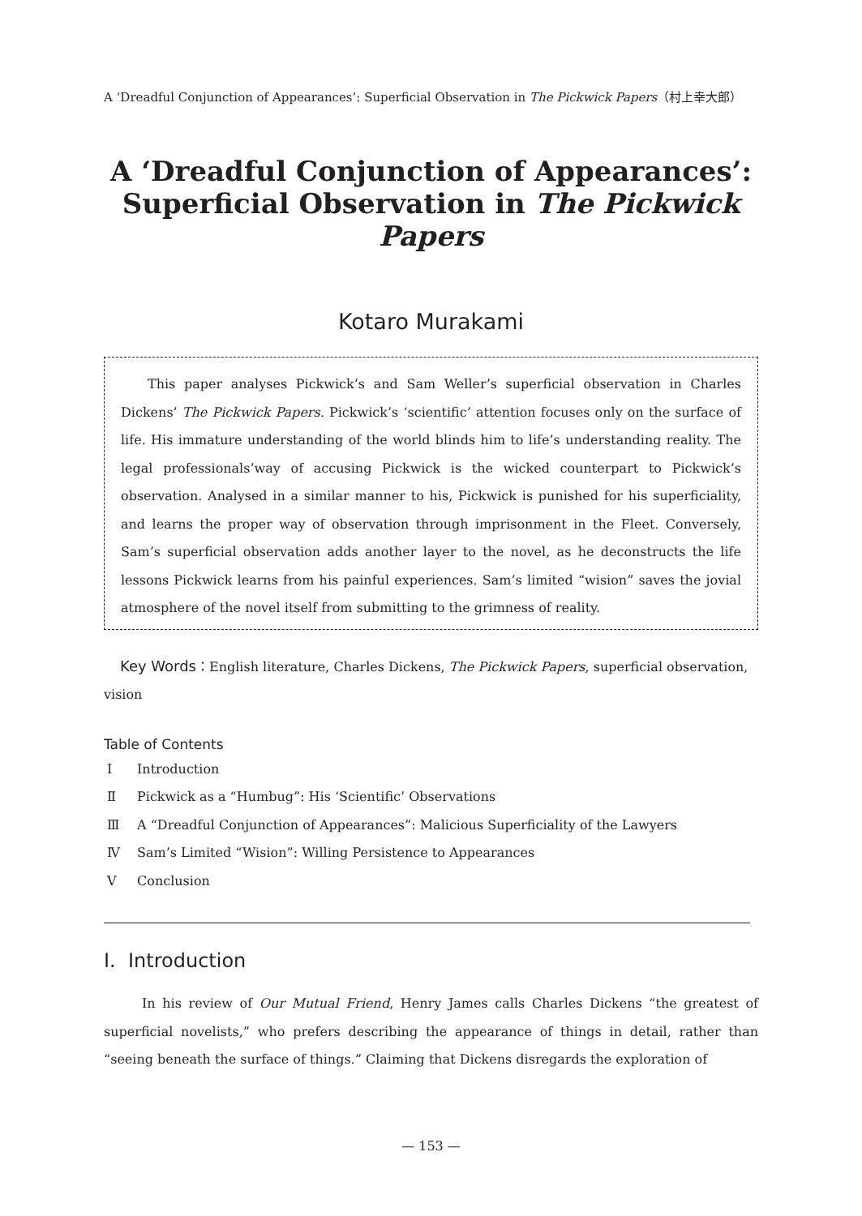A ‘Dreadful Conjunction of Appearances’: Superficial Observation in The Pickwick Papers（村上幸大郎）
A ‘Dreadful Conjunction of Appearances’:
Superficial Observation in The Pickwick Papers
Kotaro Murakami
This paper analyses Pickwick’s and Sam Weller’s superficial observation in Charles Dickens’ The Pickwick Papers. Pickwick’s ‘scientific’ attention focuses only on the surface of life. His immature understanding of the world blinds him to life’s understanding reality. The legal professionals’way of accusing Pickwick is the wicked counterpart to Pickwick’s observation. Analysed in a similar manner to his, Pickwick is punished for his superficiality, and learns the proper way of observation through imprisonment in the Fleet. Conversely, Sam’s superficial observation adds another layer to the novel, as he deconstructs the life lessons Pickwick learns from his painful experiences. Sam’s limited “wision” saves the jovial atmosphere of the novel itself from submitting to the grimness of reality.
Key Words：English literature, Charles Dickens, The Pickwick Papers, superficial observation, vision
Table of Contents
Ⅰ Introduction
Ⅱ Pickwick as a “Humbug”: His ‘Scientific’ Observations
Ⅲ A “Dreadful Conjunction of Appearances”: Malicious Superficiality of the Lawyers
Ⅳ Sam’s Limited “Wision”: Willing Persistence to Appearances
Ⅴ Conclusion
Ⅰ. Introduction
In his review of Our Mutual Friend, Henry James calls Charles Dickens “the greatest of superficial novelists,” who prefers describing the appearance of things in detail, rather than “seeing beneath the surface of things.” Claiming that Dickens disregards the exploration of
— 153 —